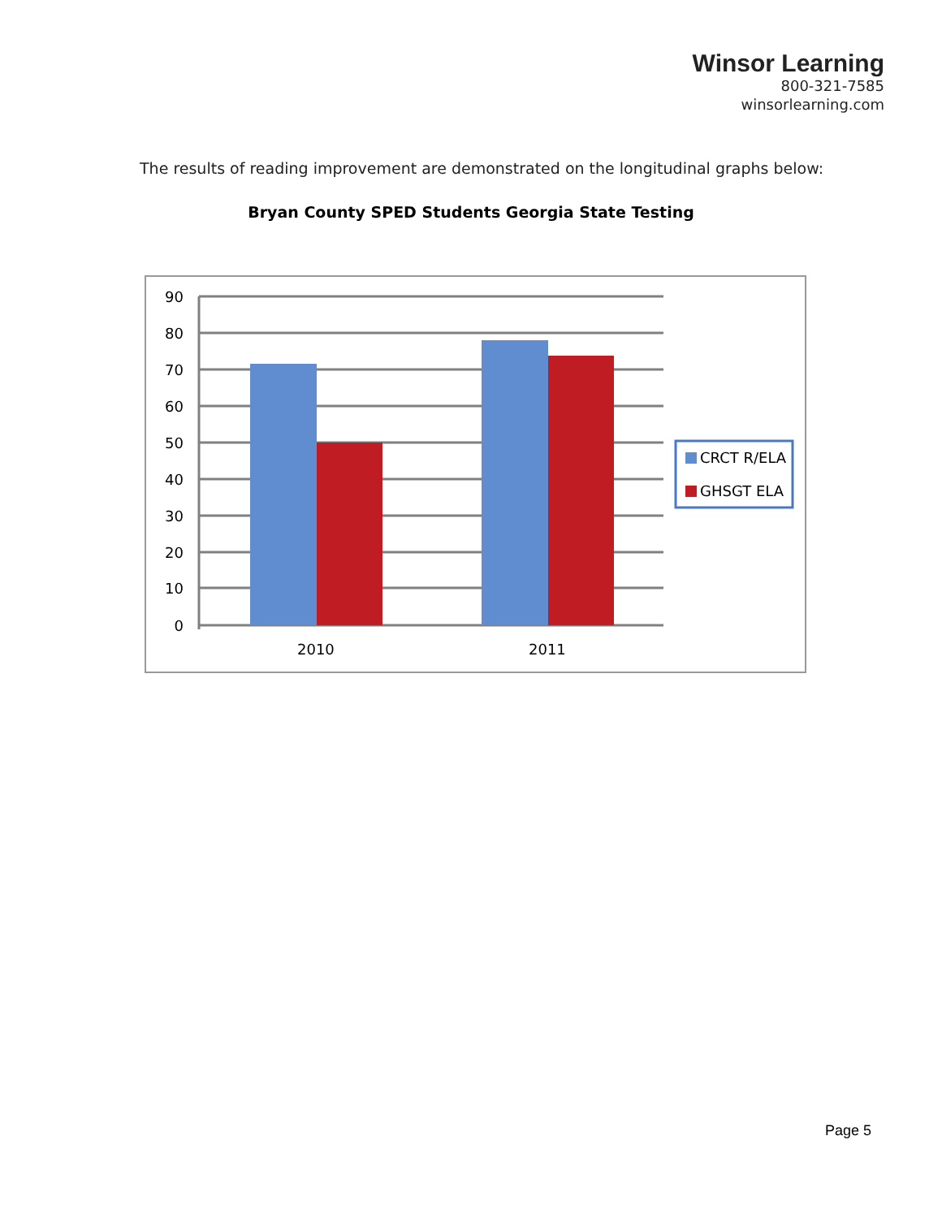Winsor Learning
800-321-7585
winsorlearning.com
The results of reading improvement are demonstrated on the longitudinal graphs below:
Bryan County SPED Students Georgia State Testing
90
80
70
60
50
40
30
20
10
0
2010
2011
CRCT R/ELA
GHSGT ELA
Page 5